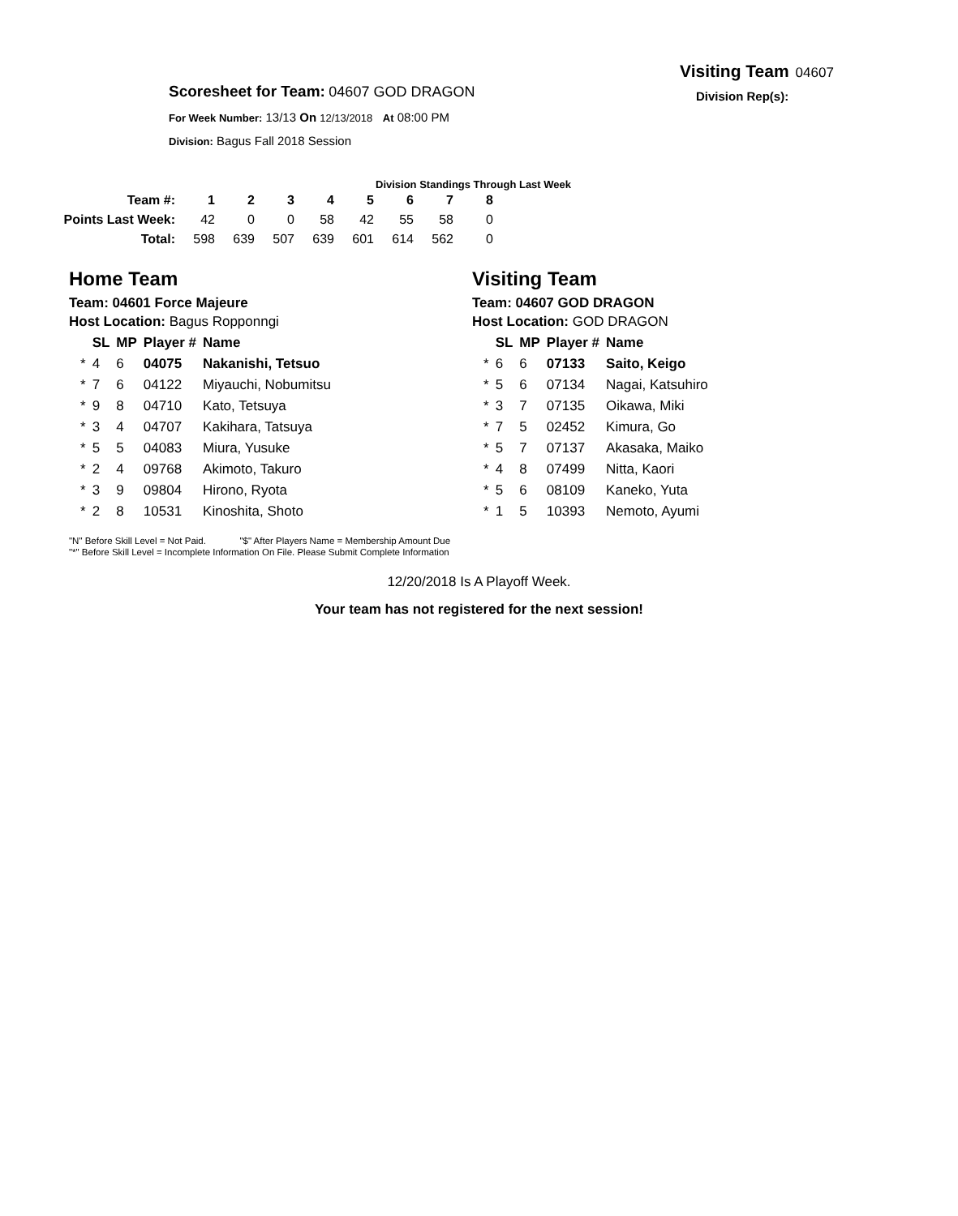Visiting Team 04607
Division Rep(s):
Scoresheet for Team: 04607 GOD DRAGON
For Week Number: 13/13 On 12/13/2018 At 08:00 PM
Division: Bagus Fall 2018 Session
Division Standings Through Last Week
| Team #: | 1 | 2 | 3 | 4 | 5 | 6 | 7 | 8 |
| Points Last Week: | 42 | 0 | 0 | 58 | 42 | 55 | 58 | 0 |
| Total: | 598 | 639 | 507 | 639 | 601 | 614 | 562 | 0 |
Home Team
Team: 04601 Force Majeure
Host Location: Bagus Ropponngi
| | SL | MP | Player # | Name |
| --- | --- | --- | --- | --- |
| * | 4 | 6 | 04075 | Nakanishi, Tetsuo |
| * | 7 | 6 | 04122 | Miyauchi, Nobumitsu |
| * | 9 | 8 | 04710 | Kato, Tetsuya |
| * | 3 | 4 | 04707 | Kakihara, Tatsuya |
| * | 5 | 5 | 04083 | Miura, Yusuke |
| * | 2 | 4 | 09768 | Akimoto, Takuro |
| * | 3 | 9 | 09804 | Hirono, Ryota |
| * | 2 | 8 | 10531 | Kinoshita, Shoto |
Visiting Team
Team: 04607 GOD DRAGON
Host Location: GOD DRAGON
| | SL | MP | Player # | Name |
| --- | --- | --- | --- | --- |
| * | 6 | 6 | 07133 | Saito, Keigo |
| * | 5 | 6 | 07134 | Nagai, Katsuhiro |
| * | 3 | 7 | 07135 | Oikawa, Miki |
| * | 7 | 5 | 02452 | Kimura, Go |
| * | 5 | 7 | 07137 | Akasaka, Maiko |
| * | 4 | 8 | 07499 | Nitta, Kaori |
| * | 5 | 6 | 08109 | Kaneko, Yuta |
| * | 1 | 5 | 10393 | Nemoto, Ayumi |
"N" Before Skill Level = Not Paid. "$" After Players Name = Membership Amount Due
"*" Before Skill Level = Incomplete Information On File. Please Submit Complete Information
12/20/2018 Is A Playoff Week.
Your team has not registered for the next session!